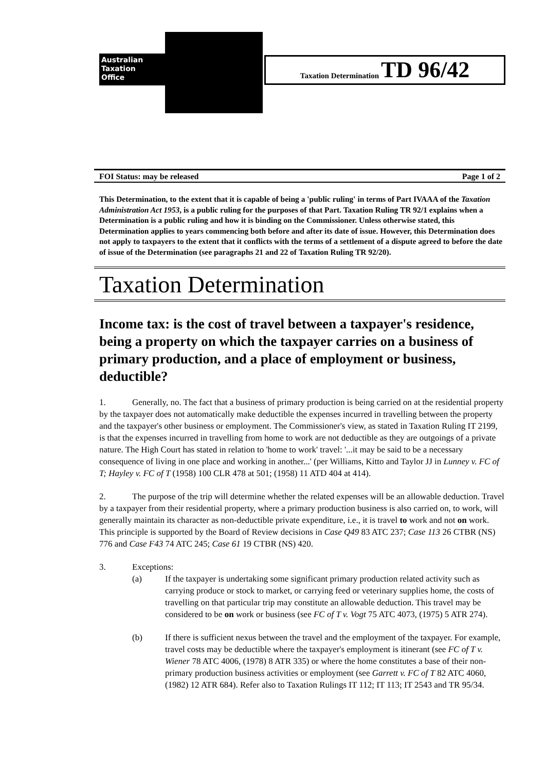Australian
Taxation
Office
Taxation Determination TD 96/42
FOI Status: may be released Page 1 of 2
This Determination, to the extent that it is capable of being a 'public ruling' in terms of Part IVAAA of the Taxation Administration Act 1953, is a public ruling for the purposes of that Part. Taxation Ruling TR 92/1 explains when a Determination is a public ruling and how it is binding on the Commissioner. Unless otherwise stated, this Determination applies to years commencing both before and after its date of issue. However, this Determination does not apply to taxpayers to the extent that it conflicts with the terms of a settlement of a dispute agreed to before the date of issue of the Determination (see paragraphs 21 and 22 of Taxation Ruling TR 92/20).
Taxation Determination
Income tax: is the cost of travel between a taxpayer's residence, being a property on which the taxpayer carries on a business of primary production, and a place of employment or business, deductible?
1. Generally, no. The fact that a business of primary production is being carried on at the residential property by the taxpayer does not automatically make deductible the expenses incurred in travelling between the property and the taxpayer's other business or employment. The Commissioner's view, as stated in Taxation Ruling IT 2199, is that the expenses incurred in travelling from home to work are not deductible as they are outgoings of a private nature. The High Court has stated in relation to 'home to work' travel: '...it may be said to be a necessary consequence of living in one place and working in another...' (per Williams, Kitto and Taylor JJ in Lunney v. FC of T; Hayley v. FC of T (1958) 100 CLR 478 at 501; (1958) 11 ATD 404 at 414).
2. The purpose of the trip will determine whether the related expenses will be an allowable deduction. Travel by a taxpayer from their residential property, where a primary production business is also carried on, to work, will generally maintain its character as non-deductible private expenditure, i.e., it is travel to work and not on work. This principle is supported by the Board of Review decisions in Case Q49 83 ATC 237; Case 113 26 CTBR (NS) 776 and Case F43 74 ATC 245; Case 61 19 CTBR (NS) 420.
3. Exceptions:
(a) If the taxpayer is undertaking some significant primary production related activity such as carrying produce or stock to market, or carrying feed or veterinary supplies home, the costs of travelling on that particular trip may constitute an allowable deduction. This travel may be considered to be on work or business (see FC of T v. Vogt 75 ATC 4073, (1975) 5 ATR 274).
(b) If there is sufficient nexus between the travel and the employment of the taxpayer. For example, travel costs may be deductible where the taxpayer's employment is itinerant (see FC of T v. Wiener 78 ATC 4006, (1978) 8 ATR 335) or where the home constitutes a base of their non-primary production business activities or employment (see Garrett v. FC of T 82 ATC 4060, (1982) 12 ATR 684). Refer also to Taxation Rulings IT 112; IT 113; IT 2543 and TR 95/34.